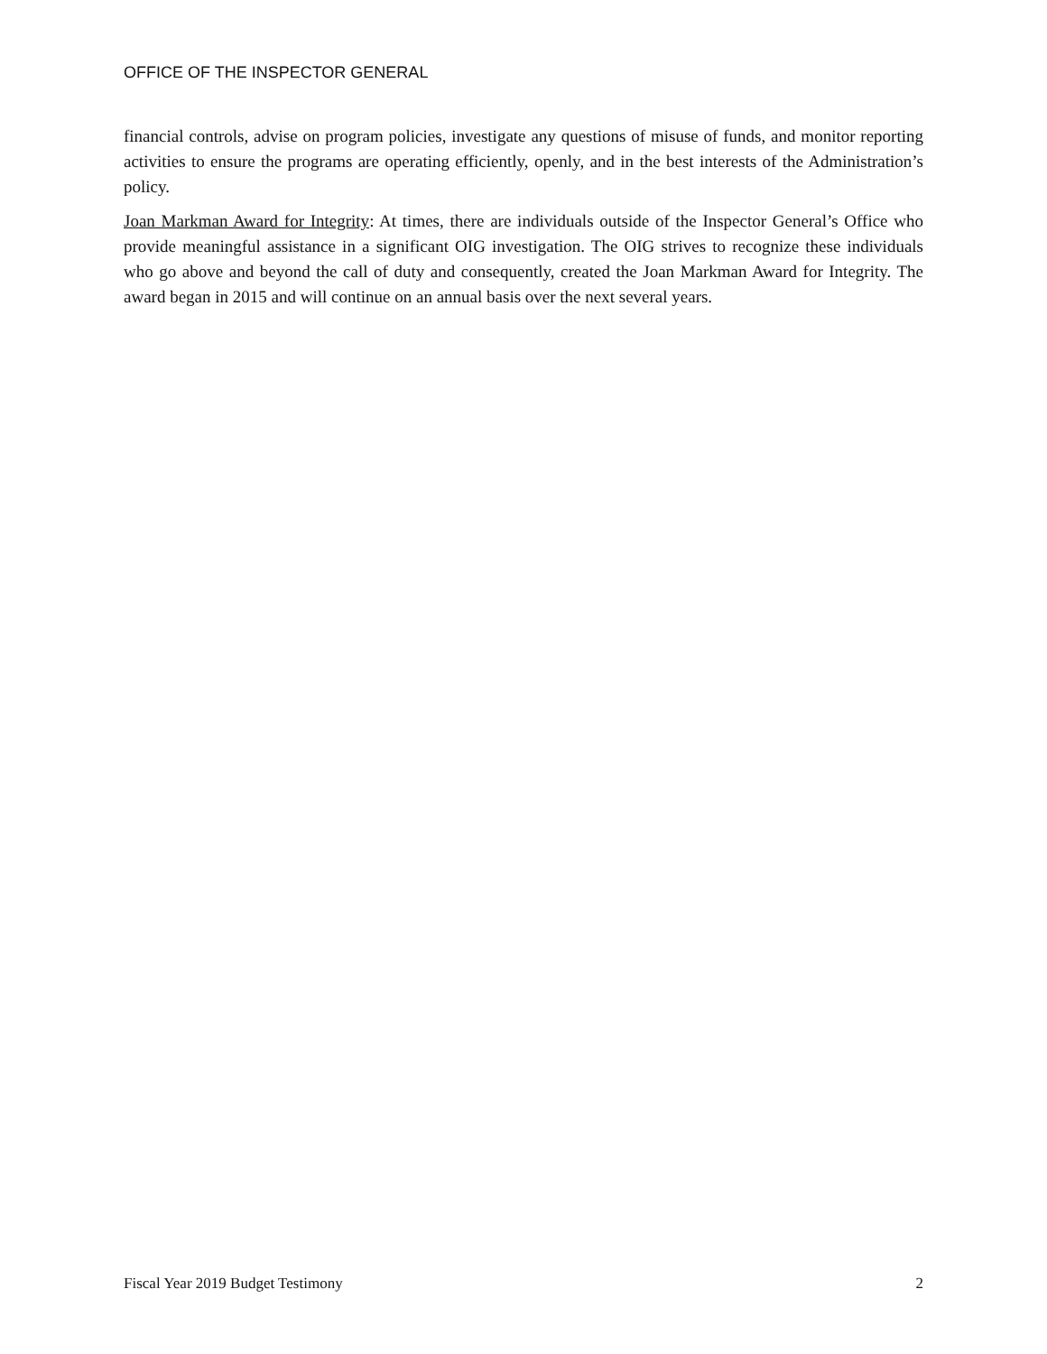OFFICE OF THE INSPECTOR GENERAL
financial controls, advise on program policies, investigate any questions of misuse of funds, and monitor reporting activities to ensure the programs are operating efficiently, openly, and in the best interests of the Administration’s policy.
Joan Markman Award for Integrity: At times, there are individuals outside of the Inspector General’s Office who provide meaningful assistance in a significant OIG investigation. The OIG strives to recognize these individuals who go above and beyond the call of duty and consequently, created the Joan Markman Award for Integrity. The award began in 2015 and will continue on an annual basis over the next several years.
Fiscal Year 2019 Budget Testimony 2